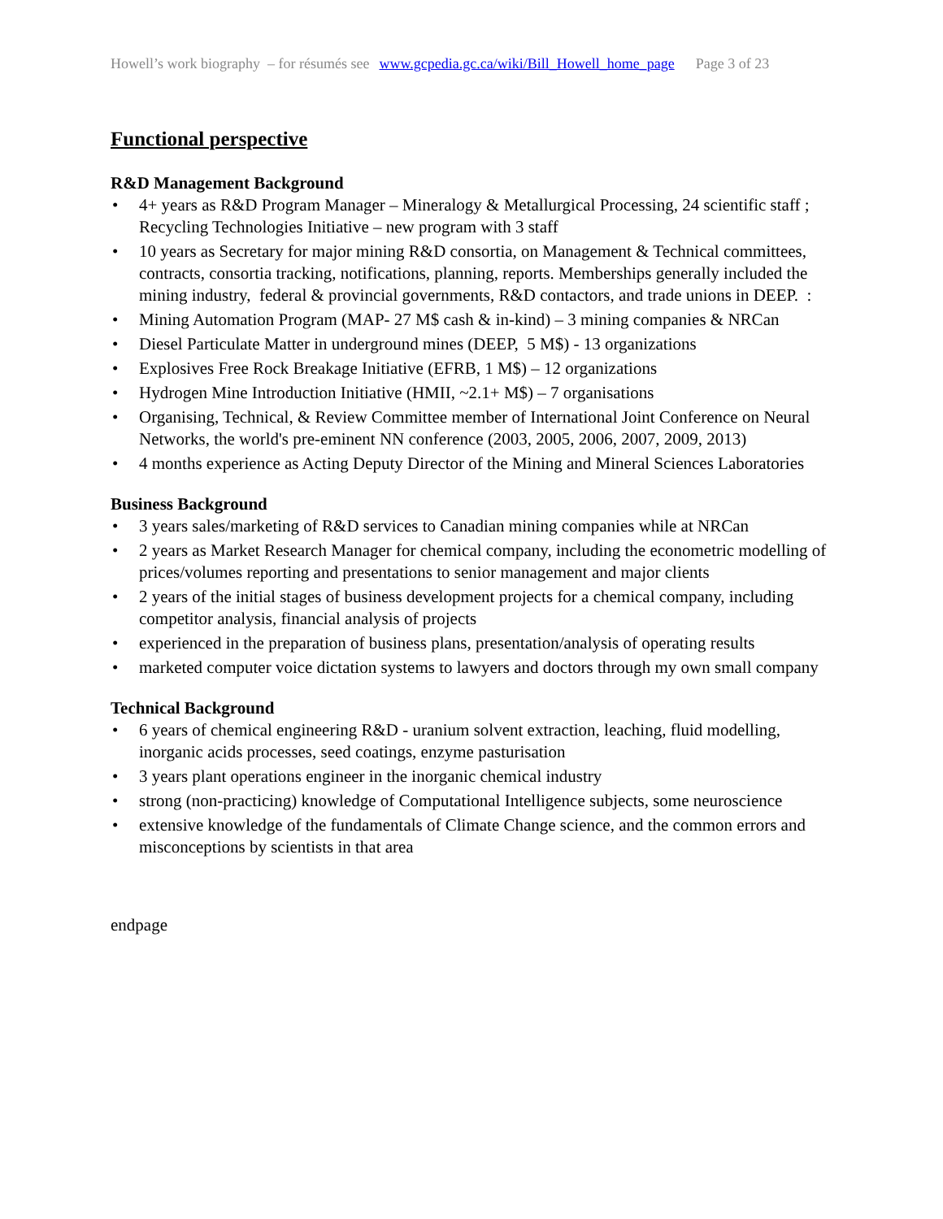Howell’s work biography – for résumés see www.gcpedia.gc.ca/wiki/Bill_Howell_home_page Page 3 of 23
Functional perspective
R&D Management Background
• 4+ years as R&D Program Manager – Mineralogy & Metallurgical Processing, 24 scientific staff ; Recycling Technologies Initiative – new program with 3 staff
• 10 years as Secretary for major mining R&D consortia, on Management & Technical committees, contracts, consortia tracking, notifications, planning, reports. Memberships generally included the mining industry, federal & provincial governments, R&D contactors, and trade unions in DEEP. :
• Mining Automation Program (MAP- 27 M$ cash & in-kind) – 3 mining companies & NRCan
• Diesel Particulate Matter in underground mines (DEEP, 5 M$) - 13 organizations
• Explosives Free Rock Breakage Initiative (EFRB, 1 M$) – 12 organizations
• Hydrogen Mine Introduction Initiative (HMII, ~2.1+ M$) – 7 organisations
• Organising, Technical, & Review Committee member of International Joint Conference on Neural Networks, the world's pre-eminent NN conference (2003, 2005, 2006, 2007, 2009, 2013)
• 4 months experience as Acting Deputy Director of the Mining and Mineral Sciences Laboratories
Business Background
• 3 years sales/marketing of R&D services to Canadian mining companies while at NRCan
• 2 years as Market Research Manager for chemical company, including the econometric modelling of prices/volumes reporting and presentations to senior management and major clients
• 2 years of the initial stages of business development projects for a chemical company, including competitor analysis, financial analysis of projects
• experienced in the preparation of business plans, presentation/analysis of operating results
• marketed computer voice dictation systems to lawyers and doctors through my own small company
Technical Background
• 6 years of chemical engineering R&D - uranium solvent extraction, leaching, fluid modelling, inorganic acids processes, seed coatings, enzyme pasturisation
• 3 years plant operations engineer in the inorganic chemical industry
• strong (non-practicing) knowledge of Computational Intelligence subjects, some neuroscience
• extensive knowledge of the fundamentals of Climate Change science, and the common errors and misconceptions by scientists in that area
endpage